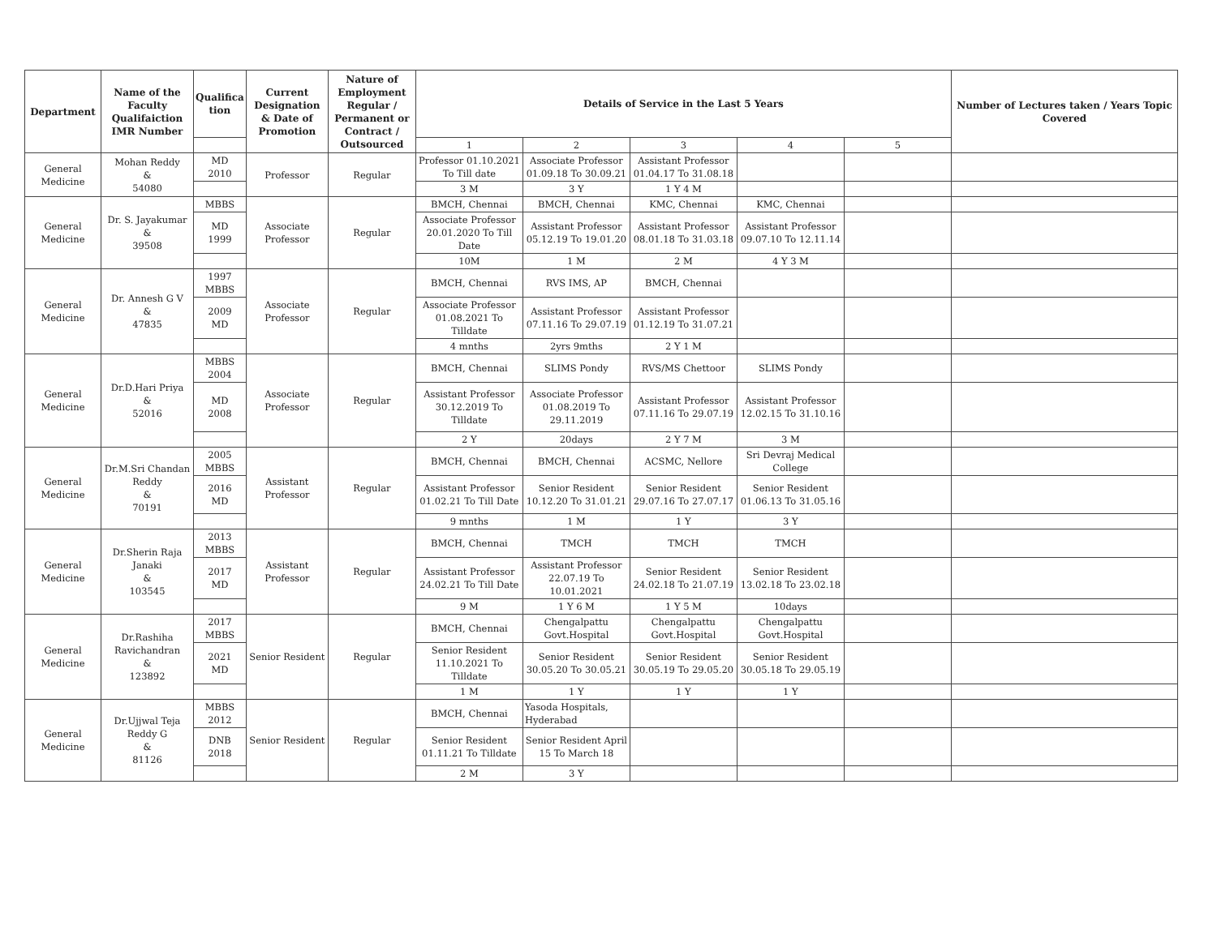| Department | Name of the Faculty Qualifaiction IMR Number | Qualifica tion | Current Designation & Date of Promotion | Nature of Employment Regular / Permanent or Contract / Outsourced | Details of Service in the Last 5 Years | | | | | Number of Lectures taken / Years Topic Covered |
| --- | --- | --- | --- | --- | --- | --- | --- | --- | --- | --- |
| | | | | | 1 | 2 | 3 | 4 | 5 | |
| General Medicine | Mohan Reddy & 54080 | MD 2010 | Professor | Regular | Professor 01.10.2021 To Till date | Associate Professor 01.09.18 To 30.09.21 | Assistant Professor 01.04.17 To 31.08.18 | | | |
| | | | | | 3 M | 3 Y | 1 Y 4 M | | | |
| General Medicine | Dr. S. Jayakumar & 39508 | MBBS | Associate Professor | Regular | BMCH, Chennai | BMCH, Chennai | KMC, Chennai | KMC, Chennai | | |
| | | MD 1999 | | | Associate Professor 20.01.2020 To Till Date | Assistant Professor 05.12.19 To 19.01.20 | Assistant Professor 08.01.18 To 31.03.18 | Assistant Professor 09.07.10 To 12.11.14 | | |
| | | | | | 10M | 1 M | 2 M | 4 Y 3 M | | |
| General Medicine | Dr. Annesh G V & 47835 | 1997 MBBS | Associate Professor | Regular | BMCH, Chennai | RVS IMS, AP | BMCH, Chennai | | | |
| | | 2009 MD | | | Associate Professor 01.08.2021 To Tilldate | Assistant Professor 07.11.16 To 29.07.19 | Assistant Professor 01.12.19 To 31.07.21 | | | |
| | | | | | 4 mnths | 2yrs 9mths | 2 Y 1 M | | | |
| General Medicine | Dr.D.Hari Priya & 52016 | MBBS 2004 | Associate Professor | Regular | BMCH, Chennai | SLIMS Pondy | RVS/MS Chettoor | SLIMS Pondy | | |
| | | MD 2008 | | | Assistant Professor 30.12.2019 To Tilldate | Associate Professor 01.08.2019 To 29.11.2019 | Assistant Professor 07.11.16 To 29.07.19 | Assistant Professor 12.02.15 To 31.10.16 | | |
| | | | | | 2 Y | 20days | 2 Y 7 M | 3 M | | |
| General Medicine | Dr.M.Sri Chandan Reddy & 70191 | 2005 MBBS | Assistant Professor | Regular | BMCH, Chennai | BMCH, Chennai | ACSMC, Nellore | Sri Devraj Medical College | | |
| | | 2016 MD | | | Assistant Professor 01.02.21 To Till Date | Senior Resident 10.12.20 To 31.01.21 | Senior Resident 29.07.16 To 27.07.17 | Senior Resident 01.06.13 To 31.05.16 | | |
| | | | | | 9 mnths | 1 M | 1 Y | 3 Y | | |
| General Medicine | Dr.Sherin Raja Janaki & 103545 | 2013 MBBS | Assistant Professor | Regular | BMCH, Chennai | TMCH | TMCH | TMCH | | |
| | | 2017 MD | | | Assistant Professor 24.02.21 To Till Date | Assistant Professor 22.07.19 To 10.01.2021 | Senior Resident 24.02.18 To 21.07.19 | Senior Resident 13.02.18 To 23.02.18 | | |
| | | | | | 9 M | 1 Y 6 M | 1 Y 5 M | 10days | | |
| General Medicine | Dr.Rashiha Ravichandran & 123892 | 2017 MBBS | Senior Resident | Regular | BMCH, Chennai | Chengalpattu Govt.Hospital | Chengalpattu Govt.Hospital | Chengalpattu Govt.Hospital | | |
| | | 2021 MD | | | Senior Resident 11.10.2021 To Tilldate | Senior Resident 30.05.20 To 30.05.21 | Senior Resident 30.05.19 To 29.05.20 | Senior Resident 30.05.18 To 29.05.19 | | |
| | | | | | 1 M | 1 Y | 1 Y | 1 Y | | |
| General Medicine | Dr.Ujjwal Teja Reddy G & 81126 | MBBS 2012 | Senior Resident | Regular | BMCH, Chennai | Yasoda Hospitals, Hyderabad | | | | |
| | | DNB 2018 | | | Senior Resident 01.11.21 To Tilldate | Senior Resident April 15 To March 18 | | | | |
| | | | | | 2 M | 3 Y | | | | |